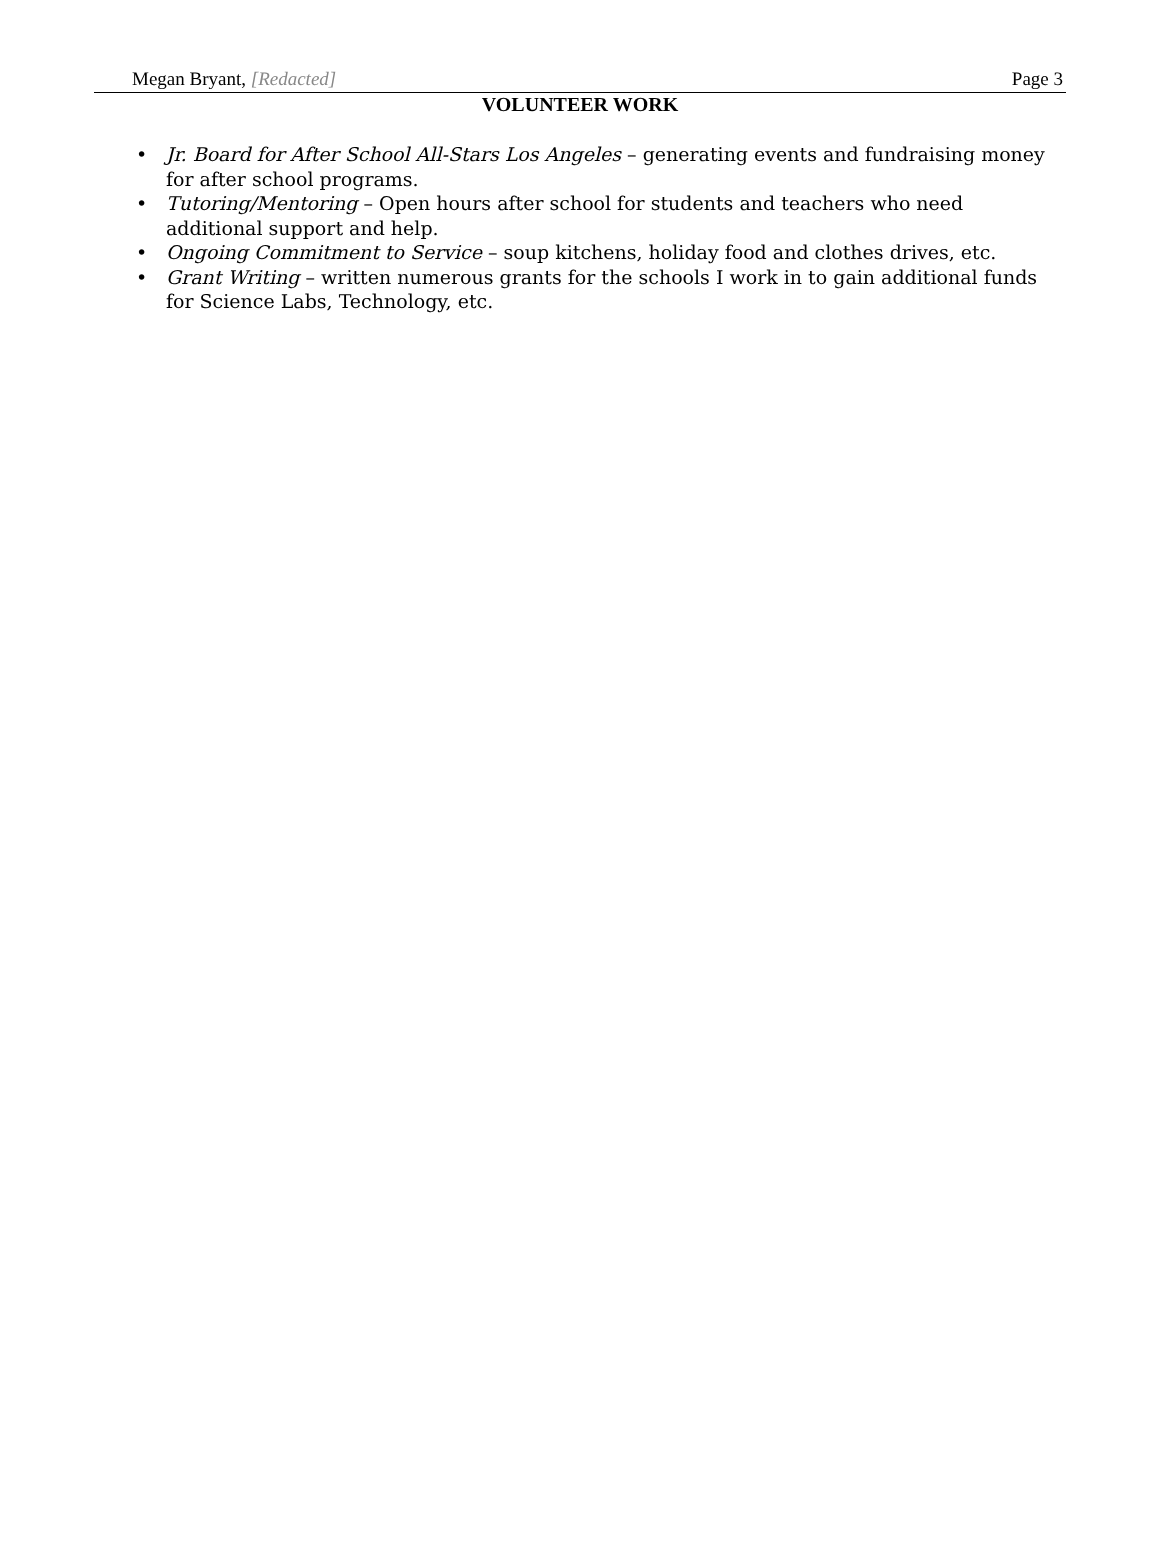Megan Bryant, [Redacted] Page 3
VOLUNTEER WORK
• Jr. Board for After School All-Stars Los Angeles – generating events and fundraising money for after school programs.
• Tutoring/Mentoring – Open hours after school for students and teachers who need additional support and help.
• Ongoing Commitment to Service – soup kitchens, holiday food and clothes drives, etc.
• Grant Writing – written numerous grants for the schools I work in to gain additional funds for Science Labs, Technology, etc.